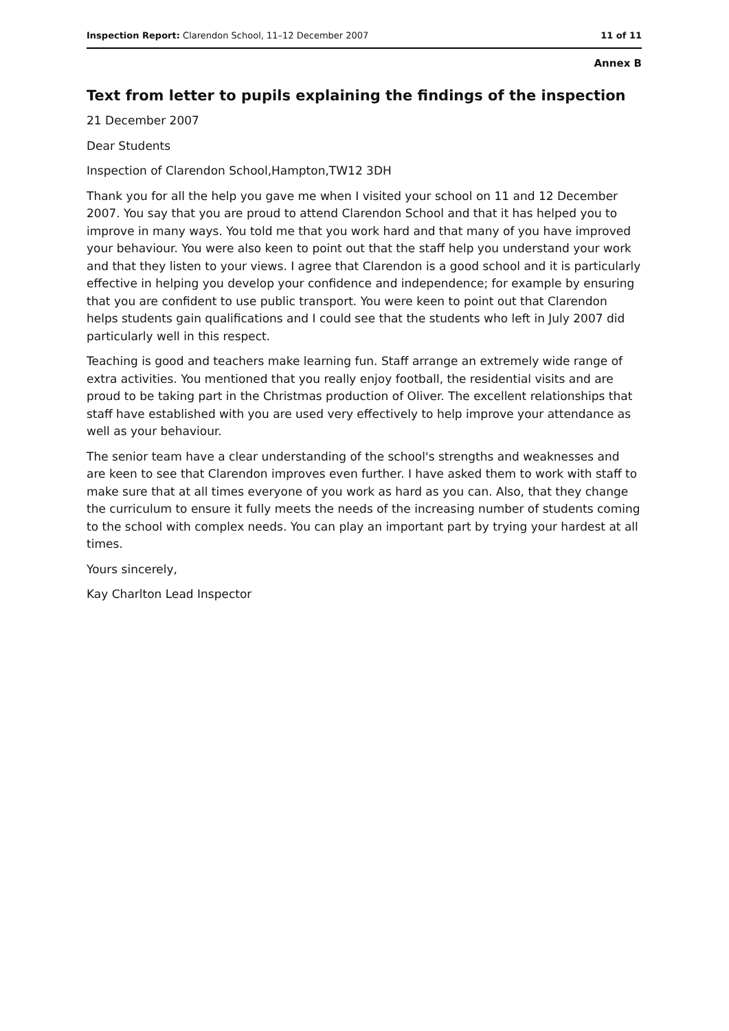Inspection Report: Clarendon School, 11–12 December 2007 11 of 11
Annex B
Text from letter to pupils explaining the findings of the inspection
21 December 2007
Dear Students
Inspection of Clarendon School,Hampton,TW12 3DH
Thank you for all the help you gave me when I visited your school on 11 and 12 December 2007. You say that you are proud to attend Clarendon School and that it has helped you to improve in many ways. You told me that you work hard and that many of you have improved your behaviour. You were also keen to point out that the staff help you understand your work and that they listen to your views. I agree that Clarendon is a good school and it is particularly effective in helping you develop your confidence and independence; for example by ensuring that you are confident to use public transport. You were keen to point out that Clarendon helps students gain qualifications and I could see that the students who left in July 2007 did particularly well in this respect.
Teaching is good and teachers make learning fun. Staff arrange an extremely wide range of extra activities. You mentioned that you really enjoy football, the residential visits and are proud to be taking part in the Christmas production of Oliver. The excellent relationships that staff have established with you are used very effectively to help improve your attendance as well as your behaviour.
The senior team have a clear understanding of the school's strengths and weaknesses and are keen to see that Clarendon improves even further. I have asked them to work with staff to make sure that at all times everyone of you work as hard as you can. Also, that they change the curriculum to ensure it fully meets the needs of the increasing number of students coming to the school with complex needs. You can play an important part by trying your hardest at all times.
Yours sincerely,
Kay Charlton Lead Inspector